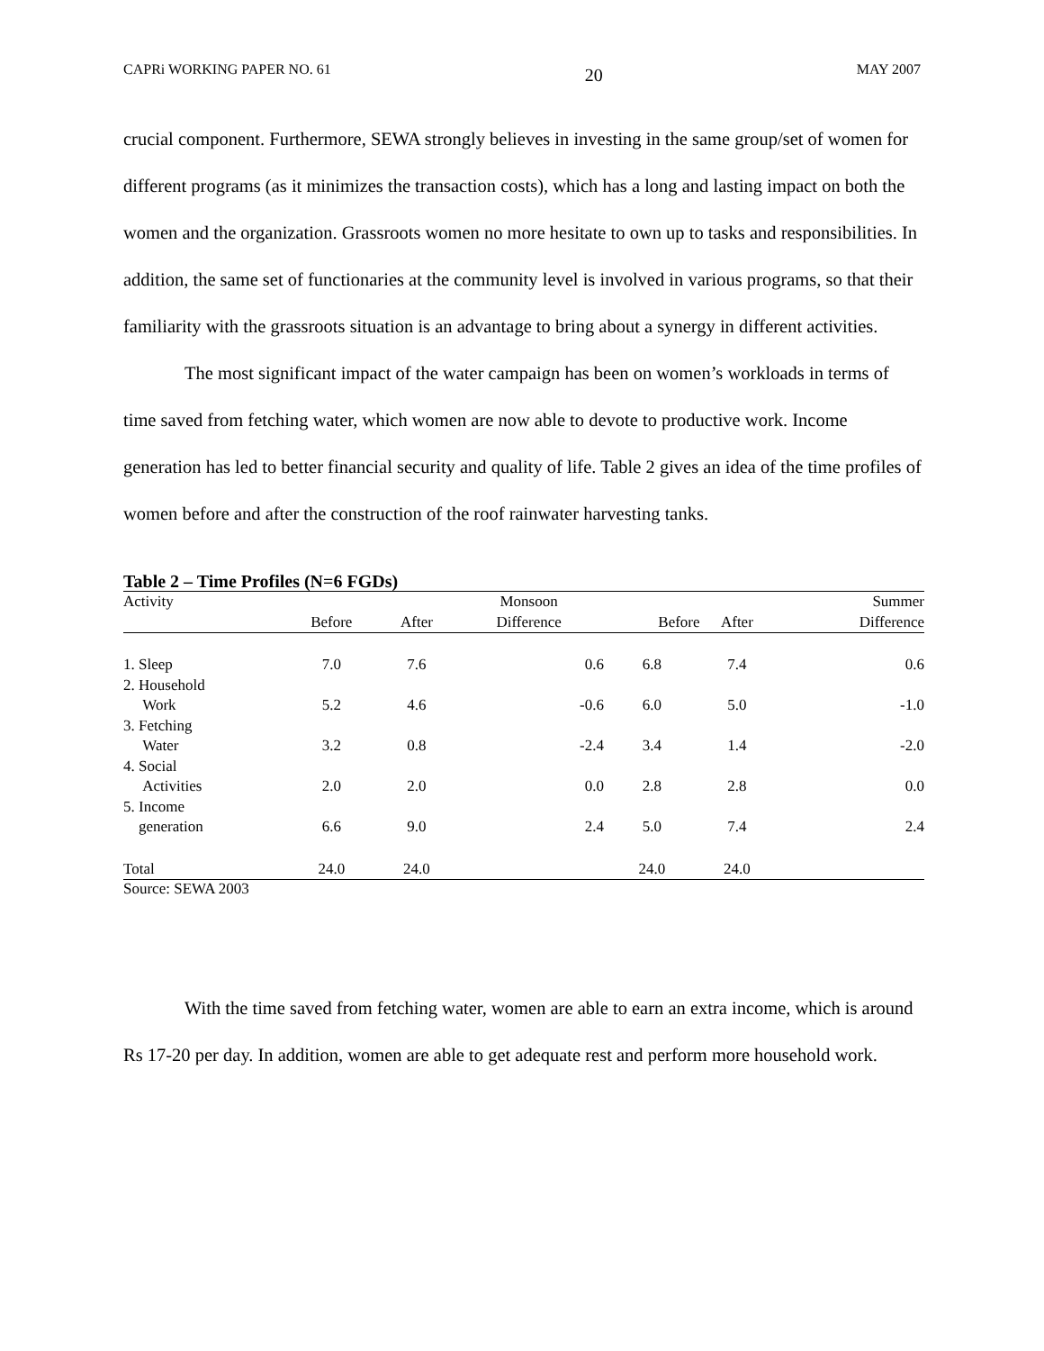CAPRi WORKING PAPER NO. 61 20 MAY 2007
crucial component. Furthermore, SEWA strongly believes in investing in the same group/set of women for different programs (as it minimizes the transaction costs), which has a long and lasting impact on both the women and the organization. Grassroots women no more hesitate to own up to tasks and responsibilities. In addition, the same set of functionaries at the community level is involved in various programs, so that their familiarity with the grassroots situation is an advantage to bring about a synergy in different activities.
The most significant impact of the water campaign has been on women’s workloads in terms of time saved from fetching water, which women are now able to devote to productive work. Income generation has led to better financial security and quality of life. Table 2 gives an idea of the time profiles of women before and after the construction of the roof rainwater harvesting tanks.
Table 2 – Time Profiles (N=6 FGDs)
| Activity | | | Monsoon | | | Summer |
| --- | --- | --- | --- | --- | --- | --- |
| | Before | After | Difference | Before | After | Difference |
| 1. Sleep | 7.0 | 7.6 | 0.6 | 6.8 | 7.4 | 0.6 |
| 2. Household Work | 5.2 | 4.6 | -0.6 | 6.0 | 5.0 | -1.0 |
| 3. Fetching Water | 3.2 | 0.8 | -2.4 | 3.4 | 1.4 | -2.0 |
| 4. Social Activities | 2.0 | 2.0 | 0.0 | 2.8 | 2.8 | 0.0 |
| 5. Income generation | 6.6 | 9.0 | 2.4 | 5.0 | 7.4 | 2.4 |
| Total | 24.0 | 24.0 | | 24.0 | 24.0 | |
Source: SEWA 2003
With the time saved from fetching water, women are able to earn an extra income, which is around Rs 17-20 per day. In addition, women are able to get adequate rest and perform more household work.